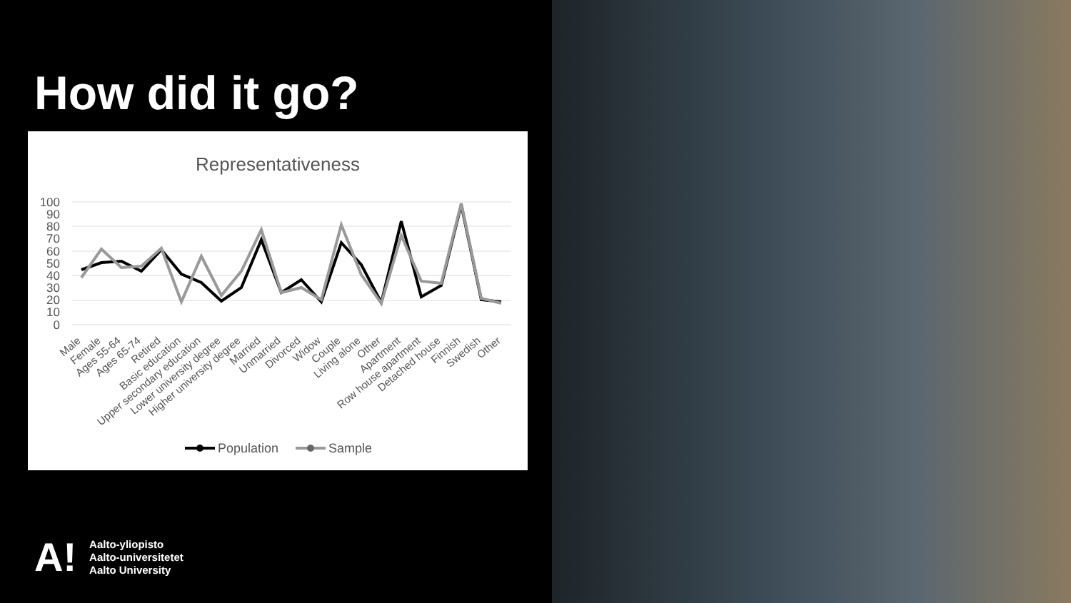How did it go?
Representativeness
100
90
80
70
60
50
40
30
20
10
0
Male
Female
Ages 55-64
Ages 65-74
Retired
Basic education
Upper secondary education
Lower university degree
Higher university degree
Married
Unmarried
Divorced
Widow
Couple
Living alone
Other
Apartment
Row house apartment
Detached house
Finnish
Swedish
Other
Population
Sample
A!
Aalto-yliopisto
Aalto-universitetet
Aalto University